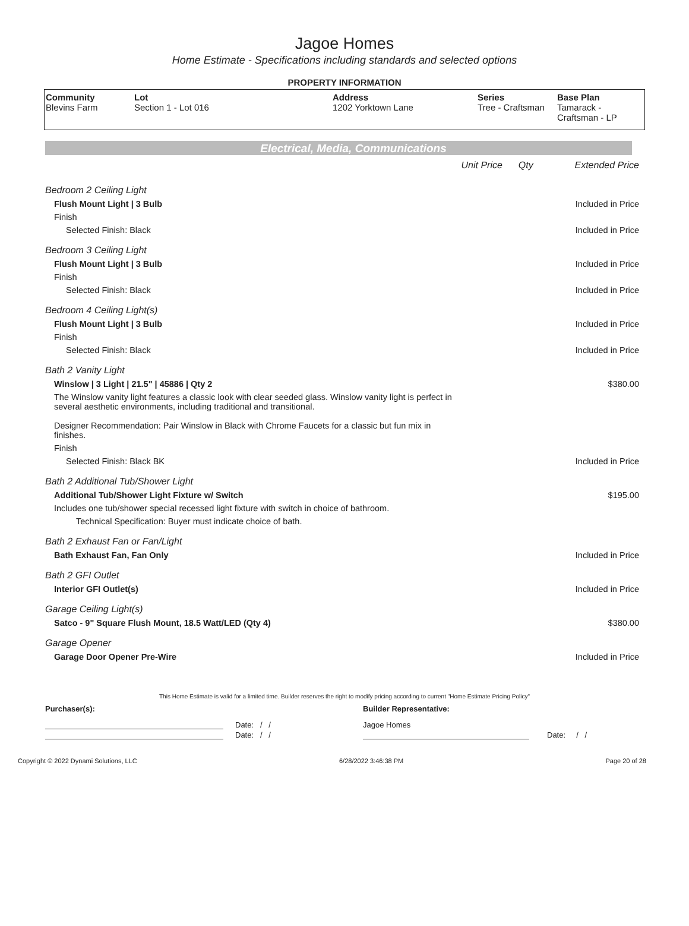Jagoe Homes
Home Estimate - Specifications including standards and selected options
PROPERTY INFORMATION
| Community Blevins Farm | Lot Section 1 - Lot 016 | Address 1202 Yorktown Lane | Series Tree - Craftsman | Base Plan Tamarack - Craftsman - LP |
Electrical, Media, Communications
| | Unit Price | Qty | Extended Price |
| Bedroom 2 Ceiling Light | | | |
| Flush Mount Light / 3 Bulb | | | Included in Price |
| Finish | | | |
| Selected Finish: Black | | | Included in Price |
| Bedroom 3 Ceiling Light | | | |
| Flush Mount Light / 3 Bulb | | | Included in Price |
| Finish | | | |
| Selected Finish: Black | | | Included in Price |
| Bedroom 4 Ceiling Light(s) | | | |
| Flush Mount Light / 3 Bulb | | | Included in Price |
| Finish | | | |
| Selected Finish: Black | | | Included in Price |
| Bath 2 Vanity Light | | | |
| Winslow / 3 Light / 21.5" / 45886 / Qty 2 | | | $380.00 |
| The Winslow vanity light features a classic look with clear seeded glass. Winslow vanity light is perfect in several aesthetic environments, including traditional and transitional. Designer Recommendation: Pair Winslow in Black with Chrome Faucets for a classic but fun mix in finishes. | | | |
| Finish | | | |
| Selected Finish: Black BK | | | Included in Price |
| Bath 2 Additional Tub/Shower Light | | | |
| Additional Tub/Shower Light Fixture w/ Switch | | | $195.00 |
| Includes one tub/shower special recessed light fixture with switch in choice of bathroom. | | | |
| Technical Specification: Buyer must indicate choice of bath. | | | |
| Bath 2 Exhaust Fan or Fan/Light | | | |
| Bath Exhaust Fan, Fan Only | | | Included in Price |
| Bath 2 GFI Outlet | | | |
| Interior GFI Outlet(s) | | | Included in Price |
| Garage Ceiling Light(s) | | | |
| Satco - 9" Square Flush Mount, 18.5 Watt/LED (Qty 4) | | | $380.00 |
| Garage Opener | | | |
| Garage Door Opener Pre-Wire | | | Included in Price |
This Home Estimate is valid for a limited time. Builder reserves the right to modify pricing according to current "Home Estimate Pricing Policy"
Purchaser(s): Builder Representative:
Date: / / Jagoe Homes
Date: / / Date: / /
Copyright © 2022 Dynami Solutions, LLC 6/28/2022 3:46:38 PM Page 20 of 28